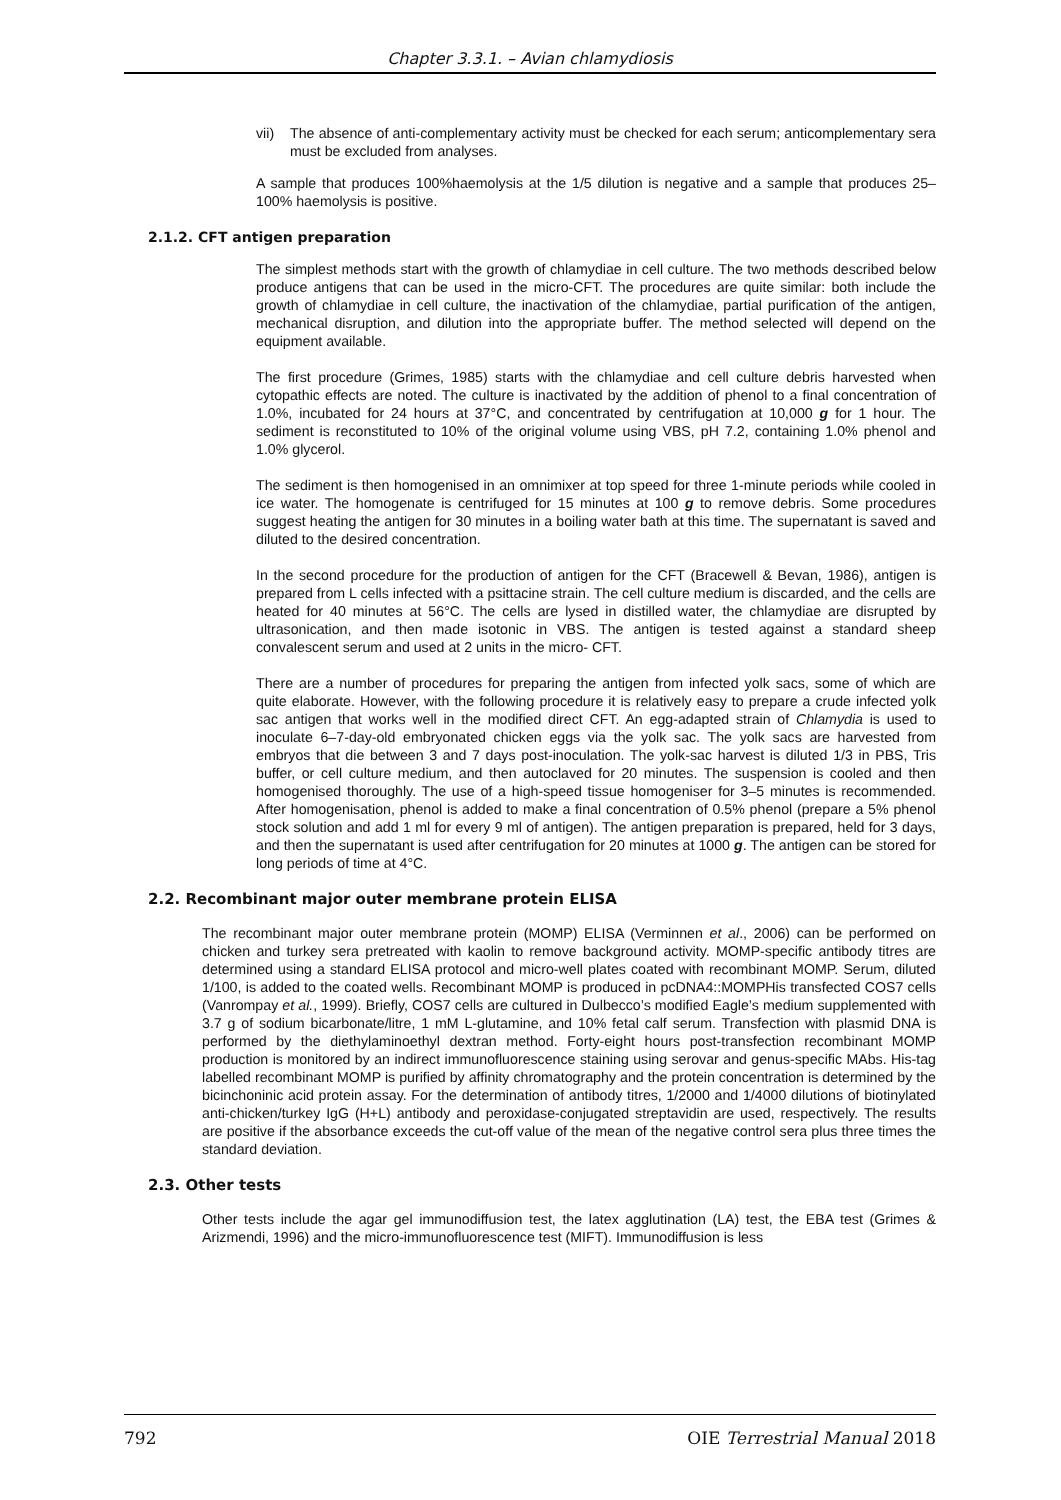Chapter 3.3.1. – Avian chlamydiosis
vii) The absence of anti-complementary activity must be checked for each serum; anticomplementary sera must be excluded from analyses.
A sample that produces 100%haemolysis at the 1/5 dilution is negative and a sample that produces 25–100% haemolysis is positive.
2.1.2. CFT antigen preparation
The simplest methods start with the growth of chlamydiae in cell culture. The two methods described below produce antigens that can be used in the micro-CFT. The procedures are quite similar: both include the growth of chlamydiae in cell culture, the inactivation of the chlamydiae, partial purification of the antigen, mechanical disruption, and dilution into the appropriate buffer. The method selected will depend on the equipment available.
The first procedure (Grimes, 1985) starts with the chlamydiae and cell culture debris harvested when cytopathic effects are noted. The culture is inactivated by the addition of phenol to a final concentration of 1.0%, incubated for 24 hours at 37°C, and concentrated by centrifugation at 10,000 g for 1 hour. The sediment is reconstituted to 10% of the original volume using VBS, pH 7.2, containing 1.0% phenol and 1.0% glycerol.
The sediment is then homogenised in an omnimixer at top speed for three 1-minute periods while cooled in ice water. The homogenate is centrifuged for 15 minutes at 100 g to remove debris. Some procedures suggest heating the antigen for 30 minutes in a boiling water bath at this time. The supernatant is saved and diluted to the desired concentration.
In the second procedure for the production of antigen for the CFT (Bracewell & Bevan, 1986), antigen is prepared from L cells infected with a psittacine strain. The cell culture medium is discarded, and the cells are heated for 40 minutes at 56°C. The cells are lysed in distilled water, the chlamydiae are disrupted by ultrasonication, and then made isotonic in VBS. The antigen is tested against a standard sheep convalescent serum and used at 2 units in the micro- CFT.
There are a number of procedures for preparing the antigen from infected yolk sacs, some of which are quite elaborate. However, with the following procedure it is relatively easy to prepare a crude infected yolk sac antigen that works well in the modified direct CFT. An egg-adapted strain of Chlamydia is used to inoculate 6–7-day-old embryonated chicken eggs via the yolk sac. The yolk sacs are harvested from embryos that die between 3 and 7 days post-inoculation. The yolk-sac harvest is diluted 1/3 in PBS, Tris buffer, or cell culture medium, and then autoclaved for 20 minutes. The suspension is cooled and then homogenised thoroughly. The use of a high-speed tissue homogeniser for 3–5 minutes is recommended. After homogenisation, phenol is added to make a final concentration of 0.5% phenol (prepare a 5% phenol stock solution and add 1 ml for every 9 ml of antigen). The antigen preparation is prepared, held for 3 days, and then the supernatant is used after centrifugation for 20 minutes at 1000 g. The antigen can be stored for long periods of time at 4°C.
2.2. Recombinant major outer membrane protein ELISA
The recombinant major outer membrane protein (MOMP) ELISA (Verminnen et al., 2006) can be performed on chicken and turkey sera pretreated with kaolin to remove background activity. MOMP-specific antibody titres are determined using a standard ELISA protocol and micro-well plates coated with recombinant MOMP. Serum, diluted 1/100, is added to the coated wells. Recombinant MOMP is produced in pcDNA4::MOMPHis transfected COS7 cells (Vanrompay et al., 1999). Briefly, COS7 cells are cultured in Dulbecco’s modified Eagle’s medium supplemented with 3.7 g of sodium bicarbonate/litre, 1 mM L-glutamine, and 10% fetal calf serum. Transfection with plasmid DNA is performed by the diethylaminoethyl dextran method. Forty-eight hours post-transfection recombinant MOMP production is monitored by an indirect immunofluorescence staining using serovar and genus-specific MAbs. His-tag labelled recombinant MOMP is purified by affinity chromatography and the protein concentration is determined by the bicinchoninic acid protein assay. For the determination of antibody titres, 1/2000 and 1/4000 dilutions of biotinylated anti-chicken/turkey IgG (H+L) antibody and peroxidase-conjugated streptavidin are used, respectively. The results are positive if the absorbance exceeds the cut-off value of the mean of the negative control sera plus three times the standard deviation.
2.3. Other tests
Other tests include the agar gel immunodiffusion test, the latex agglutination (LA) test, the EBA test (Grimes & Arizmendi, 1996) and the micro-immunofluorescence test (MIFT). Immunodiffusion is less
792 OIE Terrestrial Manual 2018